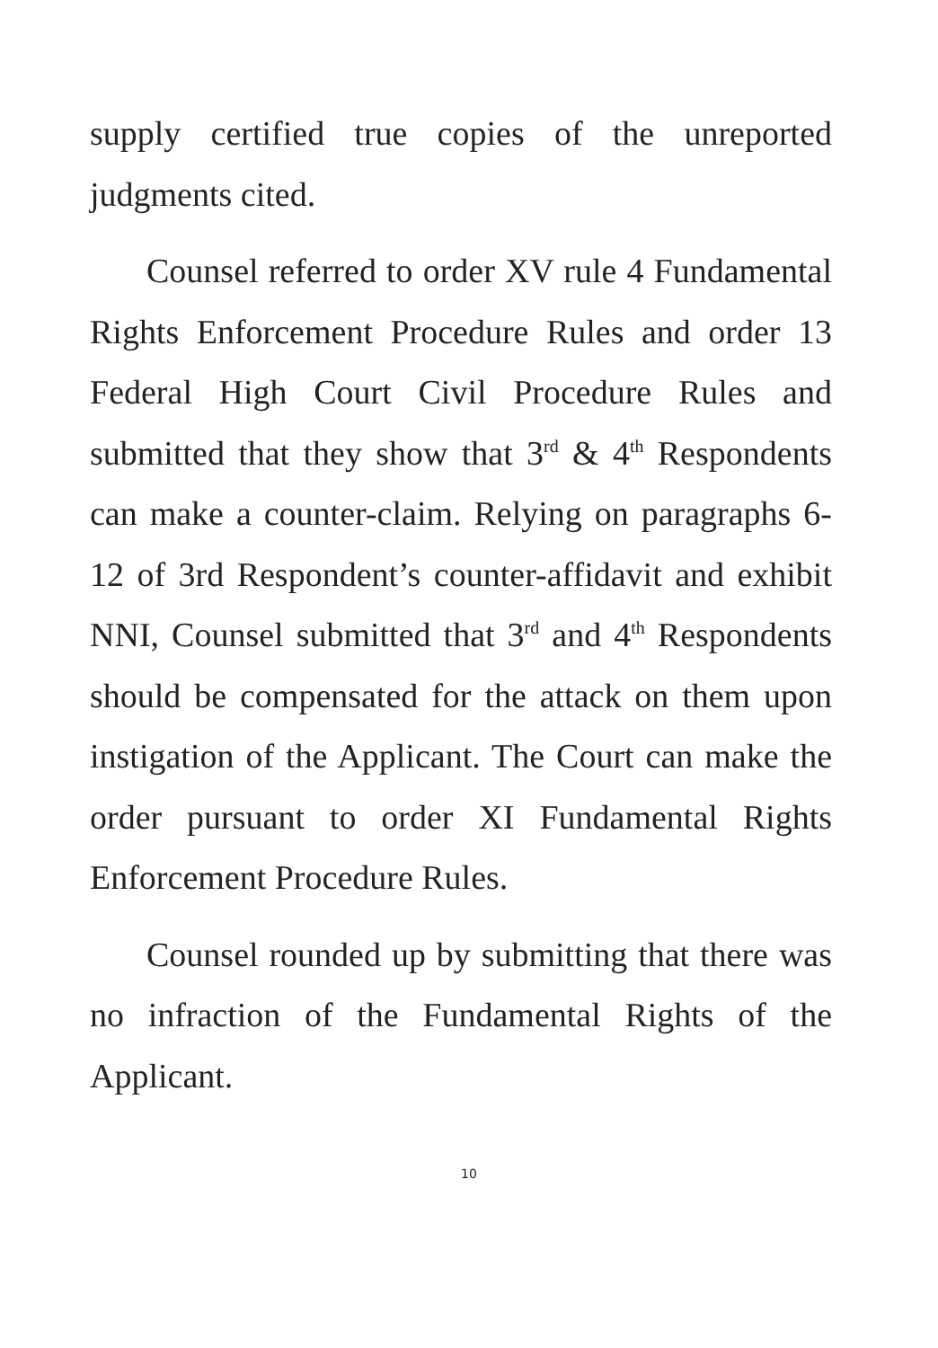supply certified true copies of the unreported judgments cited.
Counsel referred to order XV rule 4 Fundamental Rights Enforcement Procedure Rules and order 13 Federal High Court Civil Procedure Rules and submitted that they show that 3<sup>rd</sup> & 4<sup>th</sup> Respondents can make a counter-claim. Relying on paragraphs 6-12 of 3rd Respondent’s counter-affidavit and exhibit NNI, Counsel submitted that 3<sup>rd</sup> and 4<sup>th</sup> Respondents should be compensated for the attack on them upon instigation of the Applicant. The Court can make the order pursuant to order XI Fundamental Rights Enforcement Procedure Rules.
Counsel rounded up by submitting that there was no infraction of the Fundamental Rights of the Applicant.
10